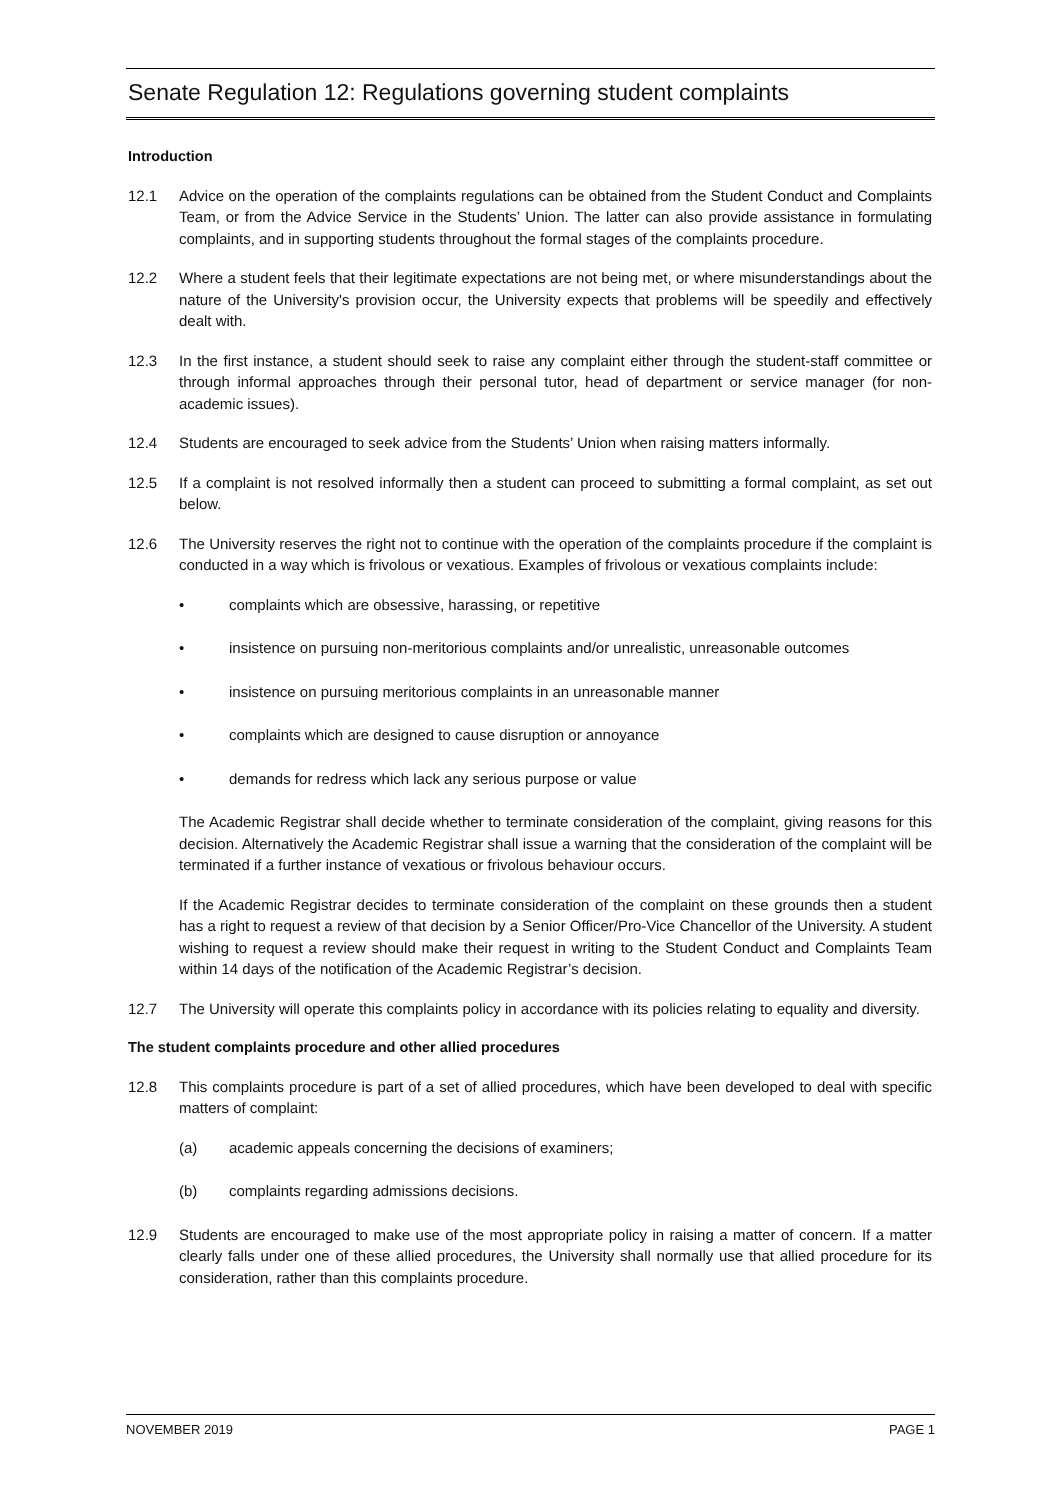Senate Regulation 12: Regulations governing student complaints
Introduction
12.1 Advice on the operation of the complaints regulations can be obtained from the Student Conduct and Complaints Team, or from the Advice Service in the Students’ Union. The latter can also provide assistance in formulating complaints, and in supporting students throughout the formal stages of the complaints procedure.
12.2 Where a student feels that their legitimate expectations are not being met, or where misunderstandings about the nature of the University's provision occur, the University expects that problems will be speedily and effectively dealt with.
12.3 In the first instance, a student should seek to raise any complaint either through the student-staff committee or through informal approaches through their personal tutor, head of department or service manager (for non-academic issues).
12.4 Students are encouraged to seek advice from the Students’ Union when raising matters informally.
12.5 If a complaint is not resolved informally then a student can proceed to submitting a formal complaint, as set out below.
12.6 The University reserves the right not to continue with the operation of the complaints procedure if the complaint is conducted in a way which is frivolous or vexatious. Examples of frivolous or vexatious complaints include:
• complaints which are obsessive, harassing, or repetitive
• insistence on pursuing non-meritorious complaints and/or unrealistic, unreasonable outcomes
• insistence on pursuing meritorious complaints in an unreasonable manner
• complaints which are designed to cause disruption or annoyance
• demands for redress which lack any serious purpose or value
The Academic Registrar shall decide whether to terminate consideration of the complaint, giving reasons for this decision. Alternatively the Academic Registrar shall issue a warning that the consideration of the complaint will be terminated if a further instance of vexatious or frivolous behaviour occurs.
If the Academic Registrar decides to terminate consideration of the complaint on these grounds then a student has a right to request a review of that decision by a Senior Officer/Pro-Vice Chancellor of the University. A student wishing to request a review should make their request in writing to the Student Conduct and Complaints Team within 14 days of the notification of the Academic Registrar’s decision.
12.7 The University will operate this complaints policy in accordance with its policies relating to equality and diversity.
The student complaints procedure and other allied procedures
12.8 This complaints procedure is part of a set of allied procedures, which have been developed to deal with specific matters of complaint:
(a) academic appeals concerning the decisions of examiners;
(b) complaints regarding admissions decisions.
12.9 Students are encouraged to make use of the most appropriate policy in raising a matter of concern. If a matter clearly falls under one of these allied procedures, the University shall normally use that allied procedure for its consideration, rather than this complaints procedure.
NOVEMBER 2019 PAGE 1